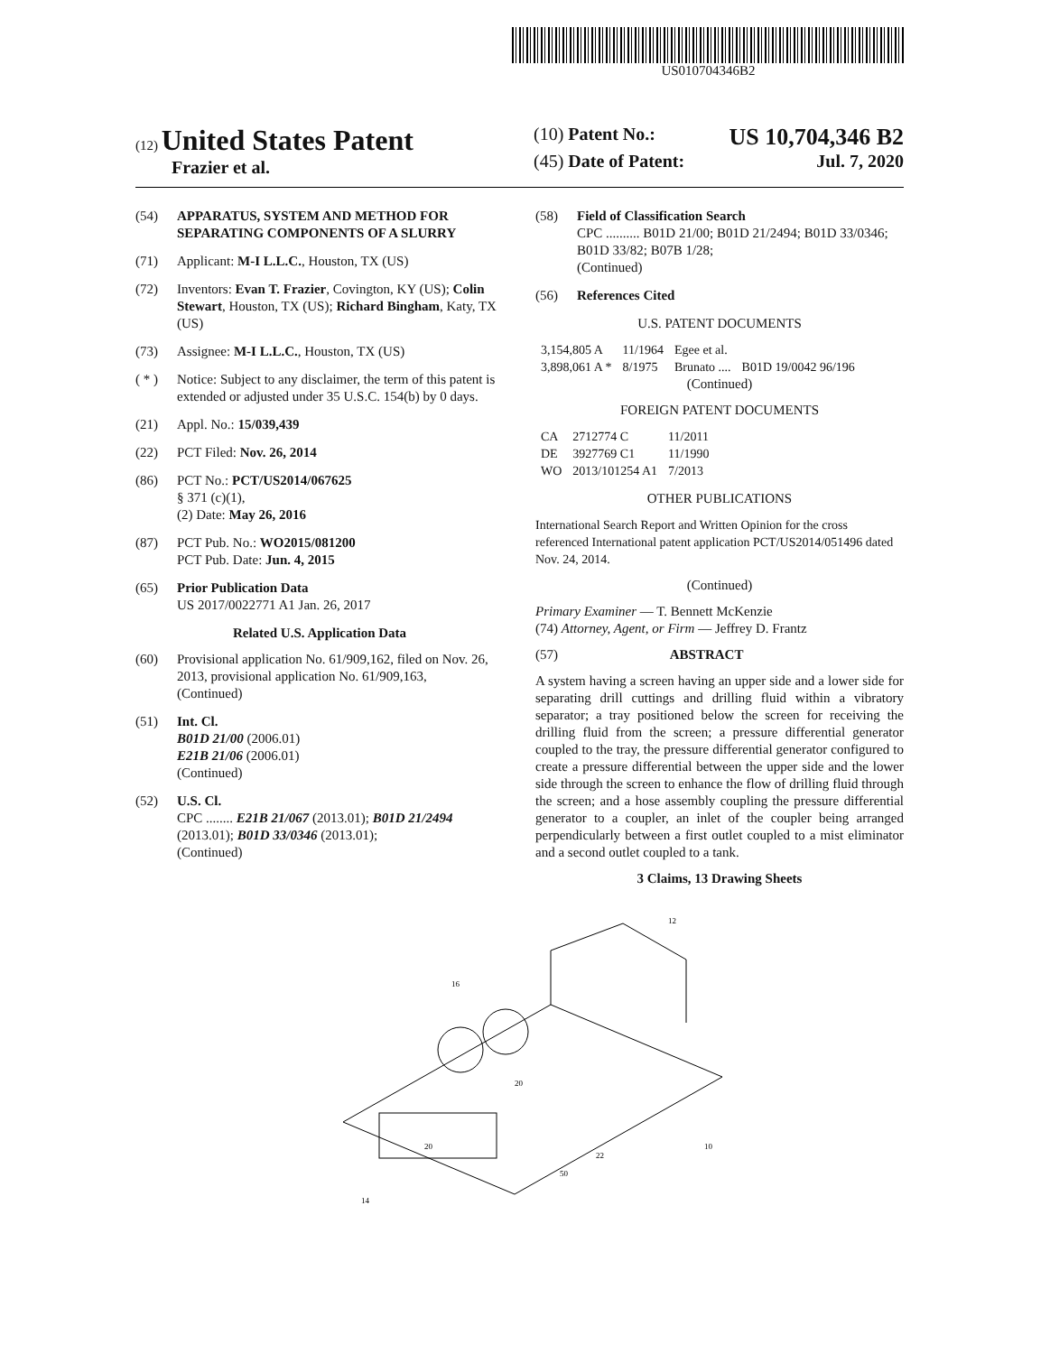US010704346B2
(12) United States Patent
Frazier et al.
(10) Patent No.: US 10,704,346 B2
(45) Date of Patent: Jul. 7, 2020
(54) APPARATUS, SYSTEM AND METHOD FOR SEPARATING COMPONENTS OF A SLURRY
(71) Applicant: M-I L.L.C., Houston, TX (US)
(72) Inventors: Evan T. Frazier, Covington, KY (US); Colin Stewart, Houston, TX (US); Richard Bingham, Katy, TX (US)
(73) Assignee: M-I L.L.C., Houston, TX (US)
( * ) Notice: Subject to any disclaimer, the term of this patent is extended or adjusted under 35 U.S.C. 154(b) by 0 days.
(21) Appl. No.: 15/039,439
(22) PCT Filed: Nov. 26, 2014
(86) PCT No.: PCT/US2014/067625
§ 371 (c)(1),
(2) Date: May 26, 2016
(87) PCT Pub. No.: WO2015/081200
PCT Pub. Date: Jun. 4, 2015
(65) Prior Publication Data
US 2017/0022771 A1 Jan. 26, 2017
Related U.S. Application Data
(60) Provisional application No. 61/909,162, filed on Nov. 26, 2013, provisional application No. 61/909,163,
(Continued)
(51) Int. Cl.
B01D 21/00 (2006.01)
E21B 21/06 (2006.01)
(Continued)
(52) U.S. Cl.
CPC ........ E21B 21/067 (2013.01); B01D 21/2494 (2013.01); B01D 33/0346 (2013.01);
(Continued)
(58) Field of Classification Search
CPC .......... B01D 21/00; B01D 21/2494; B01D 33/0346; B01D 33/82; B07B 1/28;
(Continued)
(56) References Cited
U.S. PATENT DOCUMENTS
| 3,154,805 A | 11/1964 | Egee et al. | |
| 3,898,061 A * | 8/1975 | Brunato .... | B01D 19/0042 96/196 |
(Continued)
FOREIGN PATENT DOCUMENTS
| CA | 2712774 C | 11/2011 |
| DE | 3927769 C1 | 11/1990 |
| WO | 2013/101254 A1 | 7/2013 |
OTHER PUBLICATIONS
International Search Report and Written Opinion for the cross referenced International patent application PCT/US2014/051496 dated Nov. 24, 2014.
(Continued)
Primary Examiner — T. Bennett McKenzie
(74) Attorney, Agent, or Firm — Jeffrey D. Frantz
(57) ABSTRACT
A system having a screen having an upper side and a lower side for separating drill cuttings and drilling fluid within a vibratory separator; a tray positioned below the screen for receiving the drilling fluid from the screen; a pressure differential generator coupled to the tray, the pressure differential generator configured to create a pressure differential between the upper side and the lower side through the screen to enhance the flow of drilling fluid through the screen; and a hose assembly coupling the pressure differential generator to a coupler, an inlet of the coupler being arranged perpendicularly between a first outlet coupled to a mist eliminator and a second outlet coupled to a tank.
3 Claims, 13 Drawing Sheets
12
16
20
20
10
22
50
14